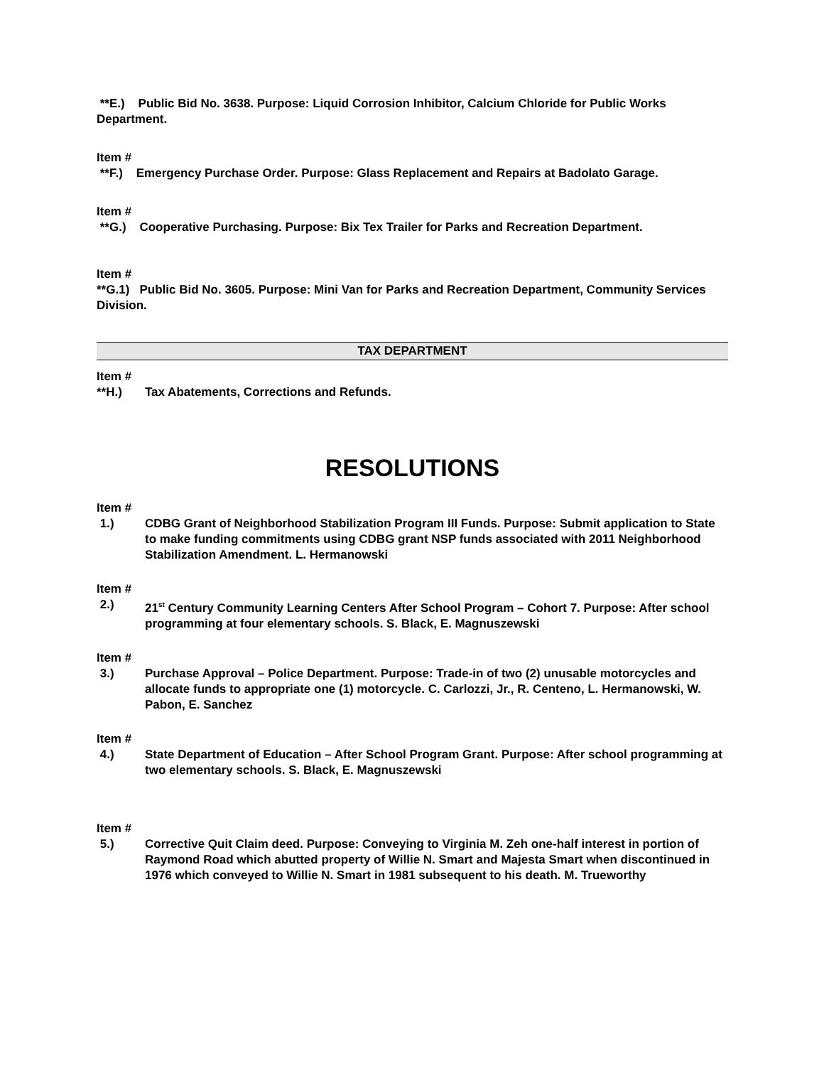**E.) Public Bid No. 3638. Purpose: Liquid Corrosion Inhibitor, Calcium Chloride for Public Works Department.
Item #
**F.) Emergency Purchase Order. Purpose: Glass Replacement and Repairs at Badolato Garage.
Item #
**G.) Cooperative Purchasing. Purpose: Bix Tex Trailer for Parks and Recreation Department.
Item #
**G.1) Public Bid No. 3605. Purpose: Mini Van for Parks and Recreation Department, Community Services Division.
TAX DEPARTMENT
Item #
**H.) Tax Abatements, Corrections and Refunds.
RESOLUTIONS
Item #
1.) CDBG Grant of Neighborhood Stabilization Program III Funds. Purpose: Submit application to State to make funding commitments using CDBG grant NSP funds associated with 2011 Neighborhood Stabilization Amendment. L. Hermanowski
Item #
2.) 21<sup>st</sup> Century Community Learning Centers After School Program – Cohort 7. Purpose: After school programming at four elementary schools. S. Black, E. Magnuszewski
Item #
3.) Purchase Approval – Police Department. Purpose: Trade-in of two (2) unusable motorcycles and allocate funds to appropriate one (1) motorcycle. C. Carlozzi, Jr., R. Centeno, L. Hermanowski, W. Pabon, E. Sanchez
Item #
4.) State Department of Education – After School Program Grant. Purpose: After school programming at two elementary schools. S. Black, E. Magnuszewski
Item #
5.) Corrective Quit Claim deed. Purpose: Conveying to Virginia M. Zeh one-half interest in portion of Raymond Road which abutted property of Willie N. Smart and Majesta Smart when discontinued in 1976 which conveyed to Willie N. Smart in 1981 subsequent to his death. M. Trueworthy